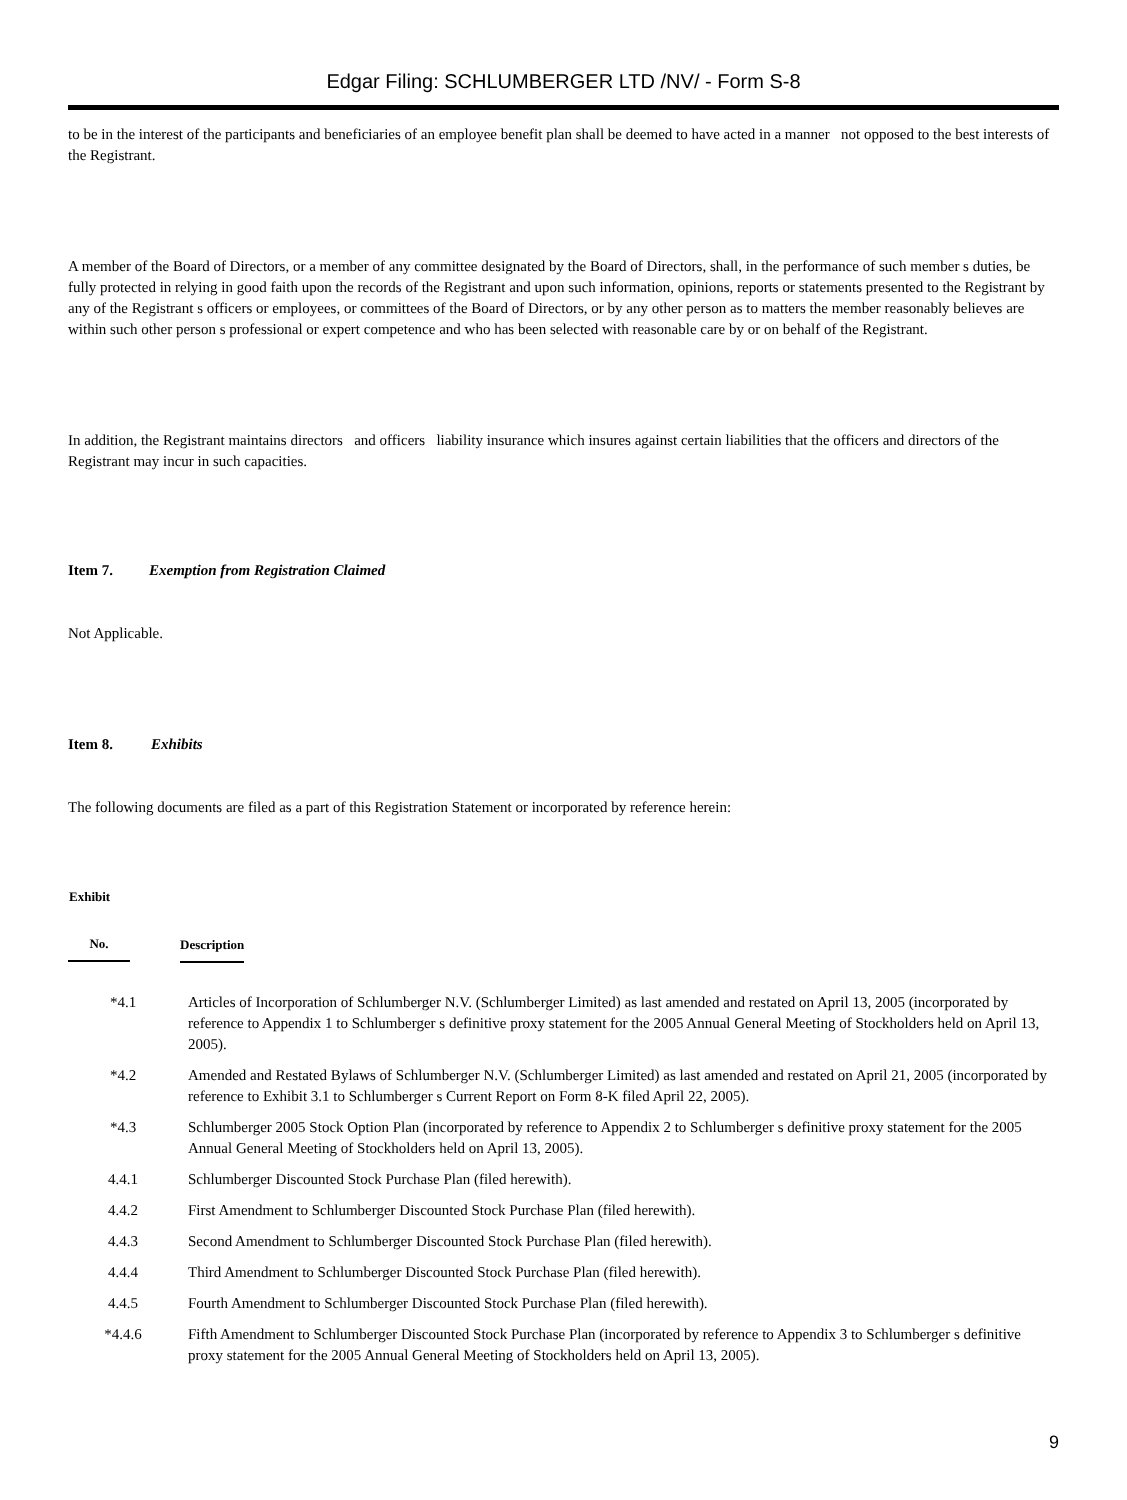Edgar Filing: SCHLUMBERGER LTD /NV/ - Form S-8
to be in the interest of the participants and beneficiaries of an employee benefit plan shall be deemed to have acted in a manner not opposed to the best interests of the Registrant.
A member of the Board of Directors, or a member of any committee designated by the Board of Directors, shall, in the performance of such member s duties, be fully protected in relying in good faith upon the records of the Registrant and upon such information, opinions, reports or statements presented to the Registrant by any of the Registrant s officers or employees, or committees of the Board of Directors, or by any other person as to matters the member reasonably believes are within such other person s professional or expert competence and who has been selected with reasonable care by or on behalf of the Registrant.
In addition, the Registrant maintains directors and officers liability insurance which insures against certain liabilities that the officers and directors of the Registrant may incur in such capacities.
Item 7. Exemption from Registration Claimed
Not Applicable.
Item 8. Exhibits
The following documents are filed as a part of this Registration Statement or incorporated by reference herein:
| Exhibit | |
| --- | --- |
| No. | Description |
| *4.1 | Articles of Incorporation of Schlumberger N.V. (Schlumberger Limited) as last amended and restated on April 13, 2005 (incorporated by reference to Appendix 1 to Schlumberger s definitive proxy statement for the 2005 Annual General Meeting of Stockholders held on April 13, 2005). |
| *4.2 | Amended and Restated Bylaws of Schlumberger N.V. (Schlumberger Limited) as last amended and restated on April 21, 2005 (incorporated by reference to Exhibit 3.1 to Schlumberger s Current Report on Form 8-K filed April 22, 2005). |
| *4.3 | Schlumberger 2005 Stock Option Plan (incorporated by reference to Appendix 2 to Schlumberger s definitive proxy statement for the 2005 Annual General Meeting of Stockholders held on April 13, 2005). |
| 4.4.1 | Schlumberger Discounted Stock Purchase Plan (filed herewith). |
| 4.4.2 | First Amendment to Schlumberger Discounted Stock Purchase Plan (filed herewith). |
| 4.4.3 | Second Amendment to Schlumberger Discounted Stock Purchase Plan (filed herewith). |
| 4.4.4 | Third Amendment to Schlumberger Discounted Stock Purchase Plan (filed herewith). |
| 4.4.5 | Fourth Amendment to Schlumberger Discounted Stock Purchase Plan (filed herewith). |
| *4.4.6 | Fifth Amendment to Schlumberger Discounted Stock Purchase Plan (incorporated by reference to Appendix 3 to Schlumberger s definitive proxy statement for the 2005 Annual General Meeting of Stockholders held on April 13, 2005). |
9